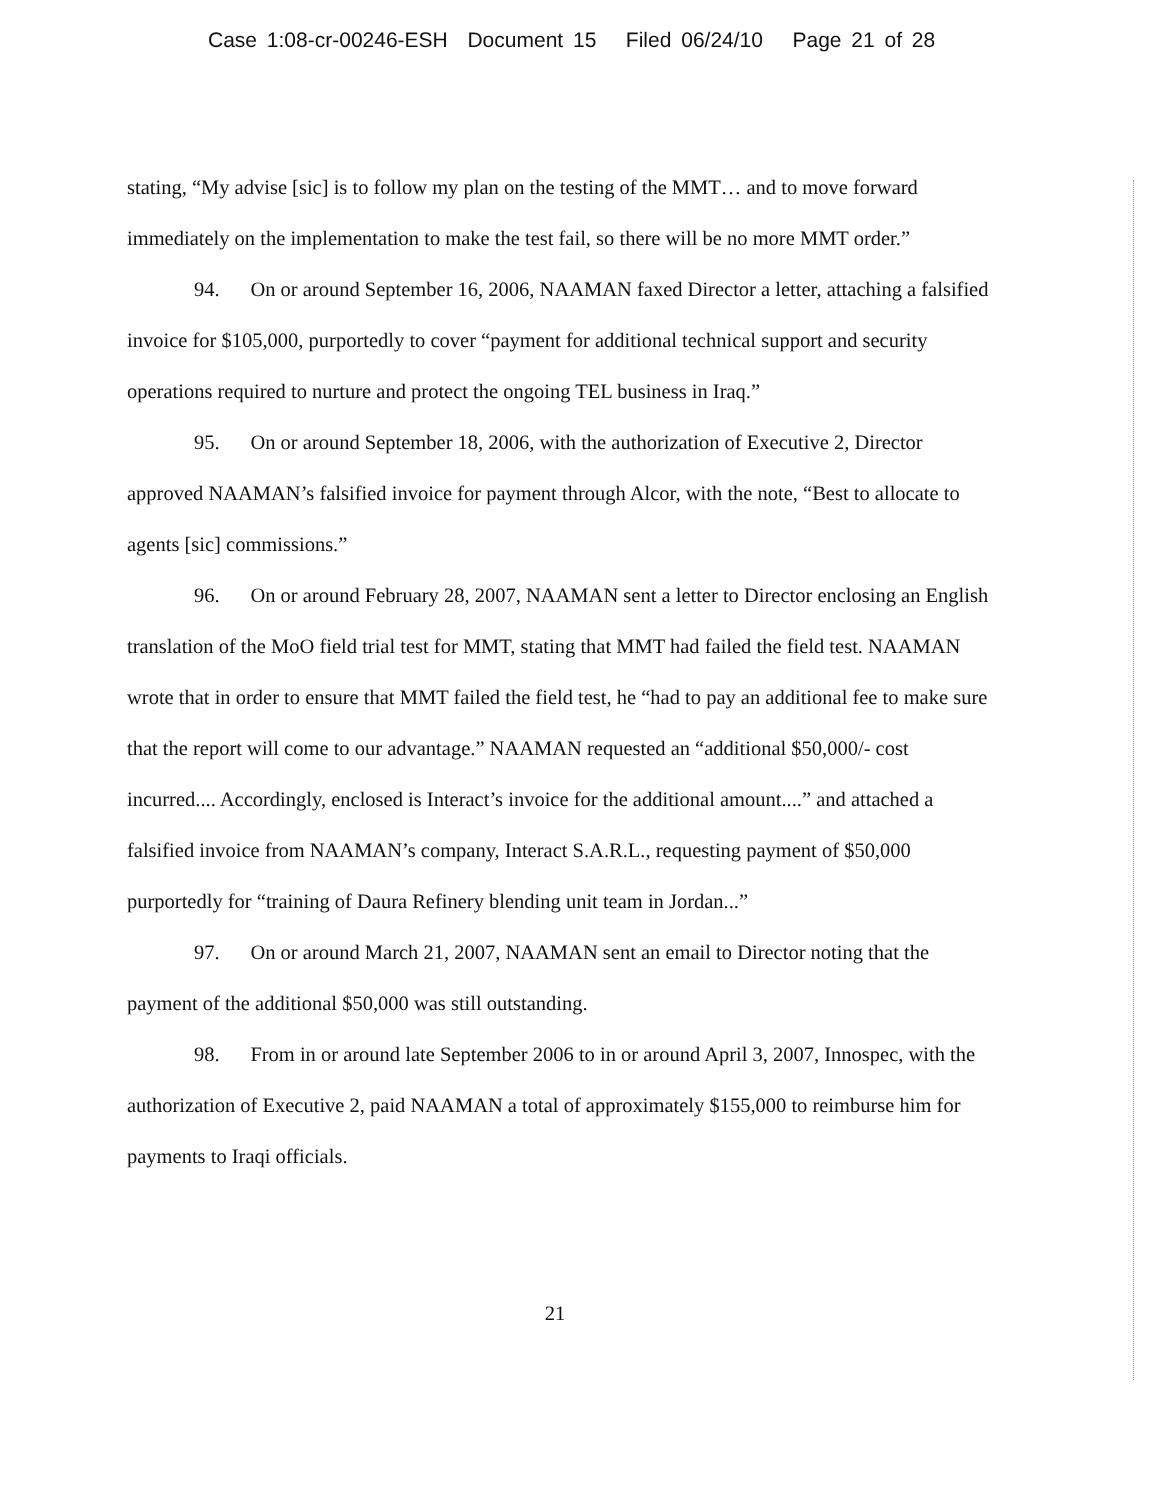Case 1:08-cr-00246-ESH Document 15 Filed 06/24/10 Page 21 of 28
stating, “My advise [sic] is to follow my plan on the testing of the MMT… and to move forward immediately on the implementation to make the test fail, so there will be no more MMT order.”
94. On or around September 16, 2006, NAAMAN faxed Director a letter, attaching a falsified invoice for $105,000, purportedly to cover “payment for additional technical support and security operations required to nurture and protect the ongoing TEL business in Iraq.”
95. On or around September 18, 2006, with the authorization of Executive 2, Director approved NAAMAN’s falsified invoice for payment through Alcor, with the note, “Best to allocate to agents [sic] commissions.”
96. On or around February 28, 2007, NAAMAN sent a letter to Director enclosing an English translation of the MoO field trial test for MMT, stating that MMT had failed the field test. NAAMAN wrote that in order to ensure that MMT failed the field test, he “had to pay an additional fee to make sure that the report will come to our advantage.” NAAMAN requested an “additional $50,000/- cost incurred.... Accordingly, enclosed is Interact’s invoice for the additional amount....” and attached a falsified invoice from NAAMAN’s company, Interact S.A.R.L., requesting payment of $50,000 purportedly for “training of Daura Refinery blending unit team in Jordan...”
97. On or around March 21, 2007, NAAMAN sent an email to Director noting that the payment of the additional $50,000 was still outstanding.
98. From in or around late September 2006 to in or around April 3, 2007, Innospec, with the authorization of Executive 2, paid NAAMAN a total of approximately $155,000 to reimburse him for payments to Iraqi officials.
21